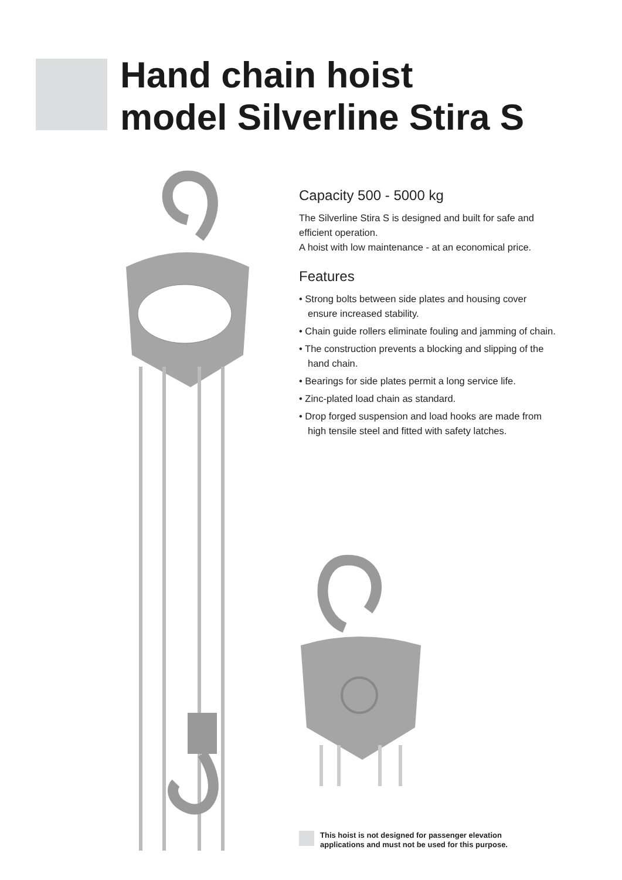Hand chain hoist
model Silverline Stira S
Capacity 500 - 5000 kg
The Silverline Stira S is designed and built for safe and efficient operation.
A hoist with low maintenance - at an economical price.
Features
• Strong bolts between side plates and housing cover ensure increased stability.
• Chain guide rollers eliminate fouling and jamming of chain.
• The construction prevents a blocking and slipping of the hand chain.
• Bearings for side plates permit a long service life.
• Zinc-plated load chain as standard.
• Drop forged suspension and load hooks are made from high tensile steel and fitted with safety latches.
This hoist is not designed for passenger elevation
applications and must not be used for this purpose.